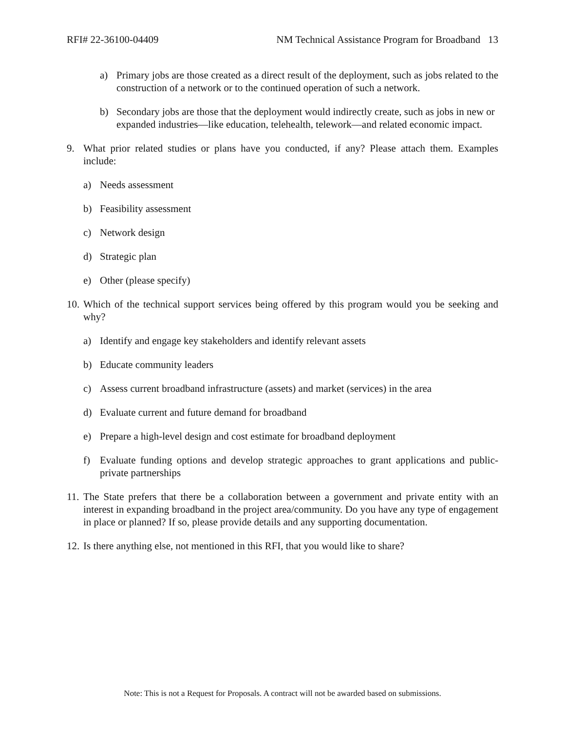RFI# 22-36100-04409 NM Technical Assistance Program for Broadband 13
a) Primary jobs are those created as a direct result of the deployment, such as jobs related to the construction of a network or to the continued operation of such a network.
b) Secondary jobs are those that the deployment would indirectly create, such as jobs in new or expanded industries—like education, telehealth, telework—and related economic impact.
9. What prior related studies or plans have you conducted, if any? Please attach them. Examples include:
a) Needs assessment
b) Feasibility assessment
c) Network design
d) Strategic plan
e) Other (please specify)
10. Which of the technical support services being offered by this program would you be seeking and why?
a) Identify and engage key stakeholders and identify relevant assets
b) Educate community leaders
c) Assess current broadband infrastructure (assets) and market (services) in the area
d) Evaluate current and future demand for broadband
e) Prepare a high-level design and cost estimate for broadband deployment
f) Evaluate funding options and develop strategic approaches to grant applications and public-private partnerships
11. The State prefers that there be a collaboration between a government and private entity with an interest in expanding broadband in the project area/community. Do you have any type of engagement in place or planned? If so, please provide details and any supporting documentation.
12. Is there anything else, not mentioned in this RFI, that you would like to share?
Note: This is not a Request for Proposals. A contract will not be awarded based on submissions.